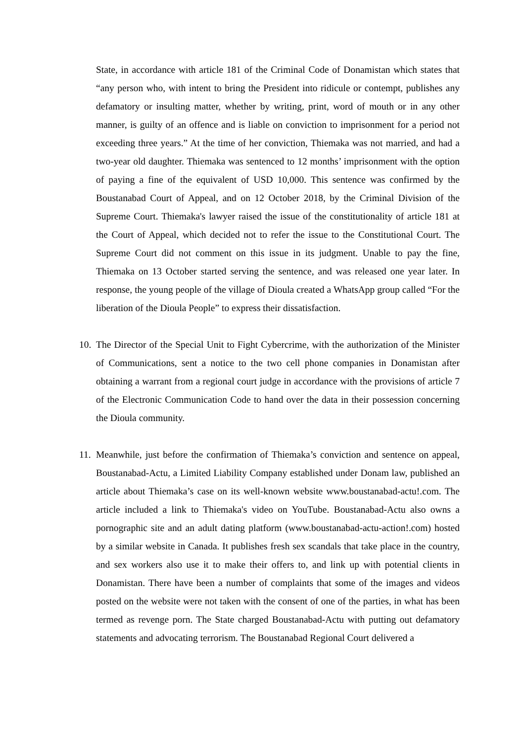State, in accordance with article 181 of the Criminal Code of Donamistan which states that “any person who, with intent to bring the President into ridicule or contempt, publishes any defamatory or insulting matter, whether by writing, print, word of mouth or in any other manner, is guilty of an offence and is liable on conviction to imprisonment for a period not exceeding three years.” At the time of her conviction, Thiemaka was not married, and had a two-year old daughter. Thiemaka was sentenced to 12 months’ imprisonment with the option of paying a fine of the equivalent of USD 10,000. This sentence was confirmed by the Boustanabad Court of Appeal, and on 12 October 2018, by the Criminal Division of the Supreme Court. Thiemaka's lawyer raised the issue of the constitutionality of article 181 at the Court of Appeal, which decided not to refer the issue to the Constitutional Court. The Supreme Court did not comment on this issue in its judgment. Unable to pay the fine, Thiemaka on 13 October started serving the sentence, and was released one year later. In response, the young people of the village of Dioula created a WhatsApp group called “For the liberation of the Dioula People” to express their dissatisfaction.
10.
The Director of the Special Unit to Fight Cybercrime, with the authorization of the Minister of Communications, sent a notice to the two cell phone companies in Donamistan after obtaining a warrant from a regional court judge in accordance with the provisions of article 7 of the Electronic Communication Code to hand over the data in their possession concerning the Dioula community.
11.
Meanwhile, just before the confirmation of Thiemaka’s conviction and sentence on appeal, Boustanabad-Actu, a Limited Liability Company established under Donam law, published an article about Thiemaka’s case on its well-known website www.boustanabad-actu!.com. The article included a link to Thiemaka's video on YouTube. Boustanabad-Actu also owns a pornographic site and an adult dating platform (www.boustanabad-actu-action!.com) hosted by a similar website in Canada. It publishes fresh sex scandals that take place in the country, and sex workers also use it to make their offers to, and link up with potential clients in Donamistan. There have been a number of complaints that some of the images and videos posted on the website were not taken with the consent of one of the parties, in what has been termed as revenge porn. The State charged Boustanabad-Actu with putting out defamatory statements and advocating terrorism. The Boustanabad Regional Court delivered a